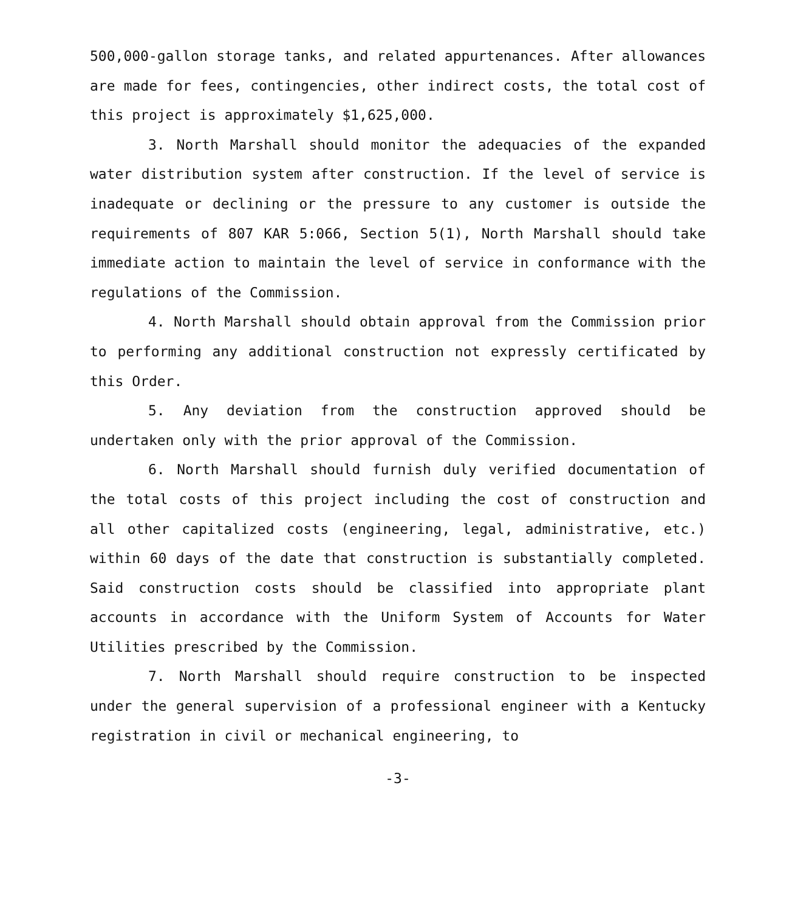500,000-gallon storage tanks, and related appurtenances. After allowances are made for fees, contingencies, other indirect costs, the total cost of this project is approximately $1,625,000.
3. North Marshall should monitor the adequacies of the expanded water distribution system after construction. If the level of service is inadequate or declining or the pressure to any customer is outside the requirements of 807 KAR 5:066, Section 5(1), North Marshall should take immediate action to maintain the level of service in conformance with the regulations of the Commission.
4. North Marshall should obtain approval from the Commission prior to performing any additional construction not expressly certificated by this Order.
5. Any deviation from the construction approved should be undertaken only with the prior approval of the Commission.
6. North Marshall should furnish duly verified documentation of the total costs of this project including the cost of construction and all other capitalized costs (engineering, legal, administrative, etc.) within 60 days of the date that construction is substantially completed. Said construction costs should be classified into appropriate plant accounts in accordance with the Uniform System of Accounts for Water Utilities prescribed by the Commission.
7. North Marshall should require construction to be inspected under the general supervision of a professional engineer with a Kentucky registration in civil or mechanical engineering, to
-3-